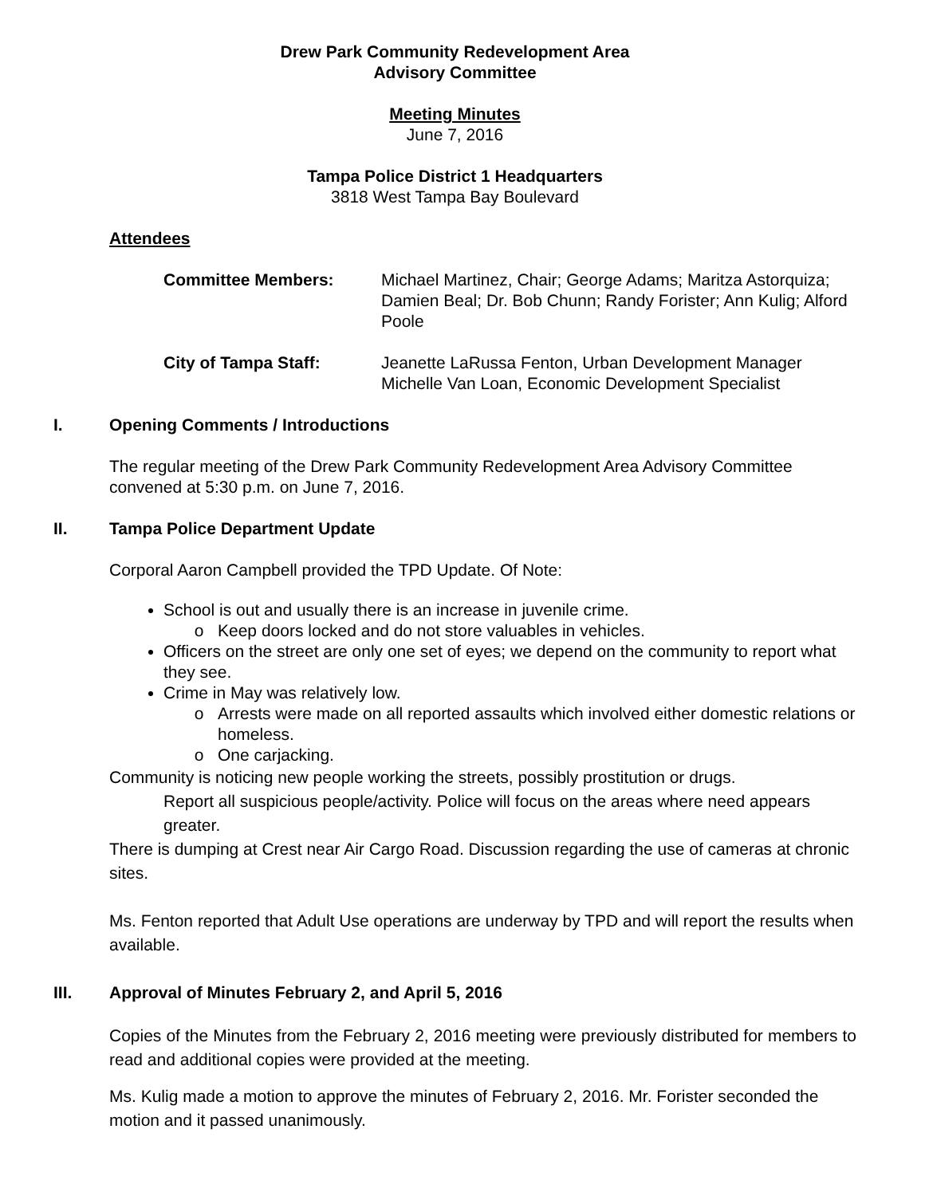Drew Park Community Redevelopment Area
Advisory Committee
Meeting Minutes
June 7, 2016
Tampa Police District 1 Headquarters
3818 West Tampa Bay Boulevard
Attendees
Committee Members:
Michael Martinez, Chair; George Adams; Maritza Astorquiza; Damien Beal; Dr. Bob Chunn; Randy Forister; Ann Kulig; Alford Poole
City of Tampa Staff:
Jeanette LaRussa Fenton, Urban Development Manager
Michelle Van Loan, Economic Development Specialist
I. Opening Comments / Introductions
The regular meeting of the Drew Park Community Redevelopment Area Advisory Committee convened at 5:30 p.m. on June 7, 2016.
II. Tampa Police Department Update
Corporal Aaron Campbell provided the TPD Update. Of Note:
School is out and usually there is an increase in juvenile crime.
Keep doors locked and do not store valuables in vehicles.
Officers on the street are only one set of eyes; we depend on the community to report what they see.
Crime in May was relatively low.
Arrests were made on all reported assaults which involved either domestic relations or homeless.
One carjacking.
Community is noticing new people working the streets, possibly prostitution or drugs.
Report all suspicious people/activity. Police will focus on the areas where need appears greater.
There is dumping at Crest near Air Cargo Road. Discussion regarding the use of cameras at chronic sites.
Ms. Fenton reported that Adult Use operations are underway by TPD and will report the results when available.
III. Approval of Minutes February 2, and April 5, 2016
Copies of the Minutes from the February 2, 2016 meeting were previously distributed for members to read and additional copies were provided at the meeting.
Ms. Kulig made a motion to approve the minutes of February 2, 2016. Mr. Forister seconded the motion and it passed unanimously.